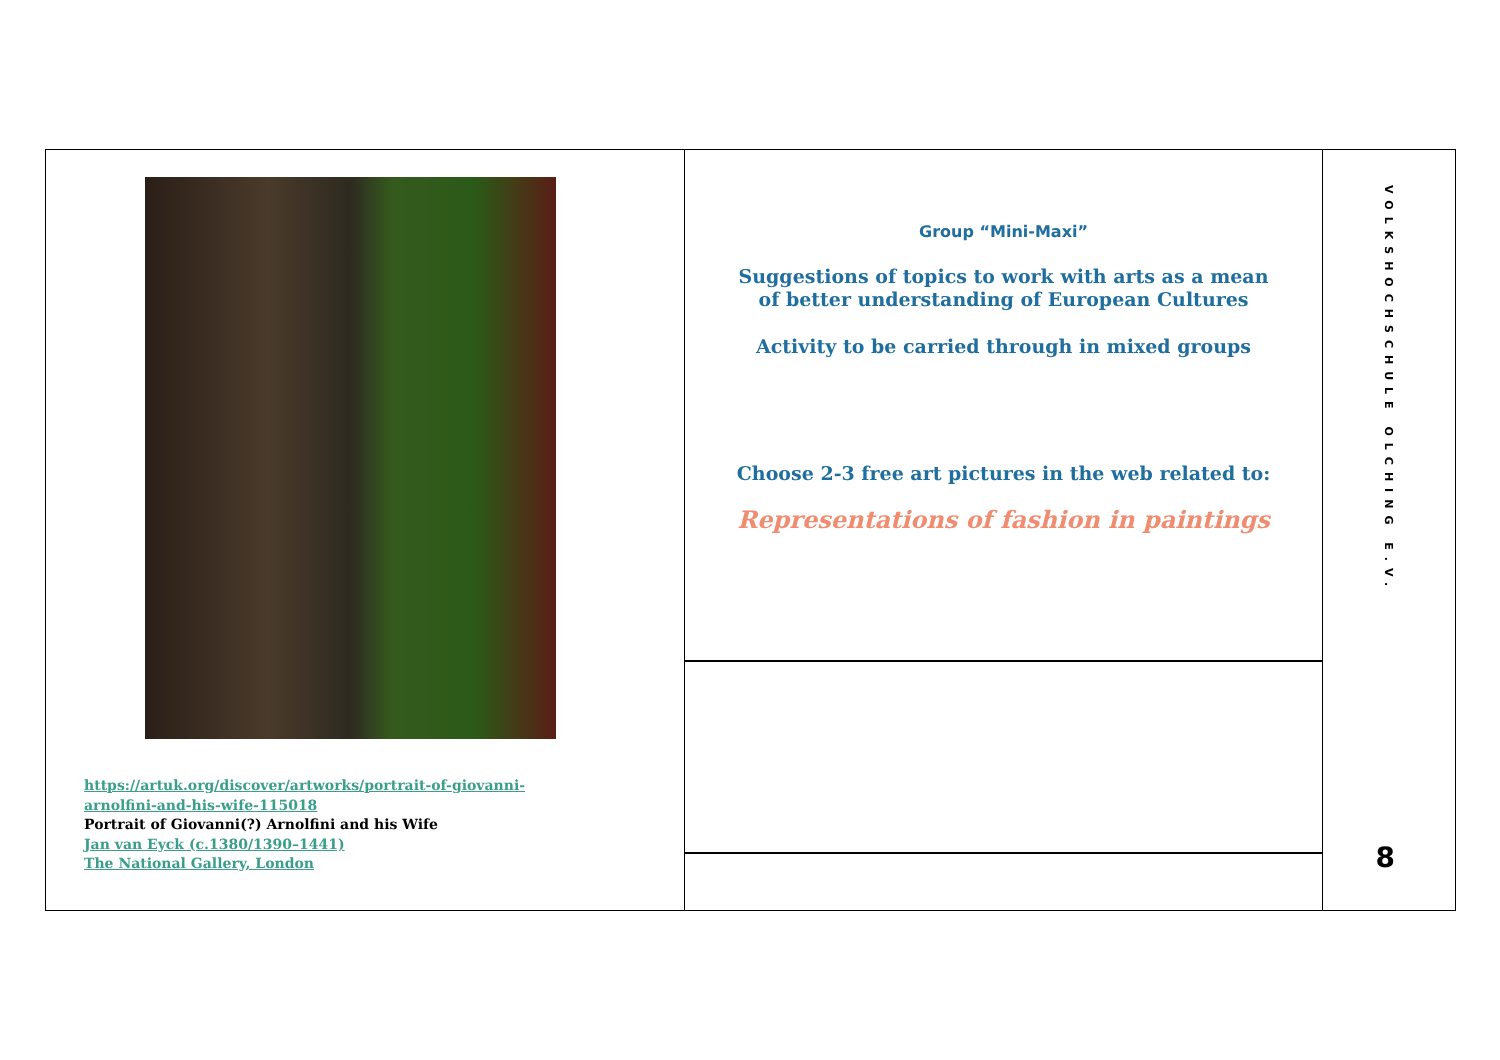https://artuk.org/discover/artworks/portrait-of-giovanni-
arnolfini-and-his-wife-115018
Portrait of Giovanni(?) Arnolfini and his Wife
Jan van Eyck (c.1380/1390–1441)
The National Gallery, London
Group “Mini-Maxi”
Suggestions of topics to work with arts as a mean
of better understanding of European Cultures
Activity to be carried through in mixed groups
Choose 2-3 free art pictures in the web related to:
Representations of fashion in paintings
VOLKSHOCHSCHULE OLCHING E.V.
8